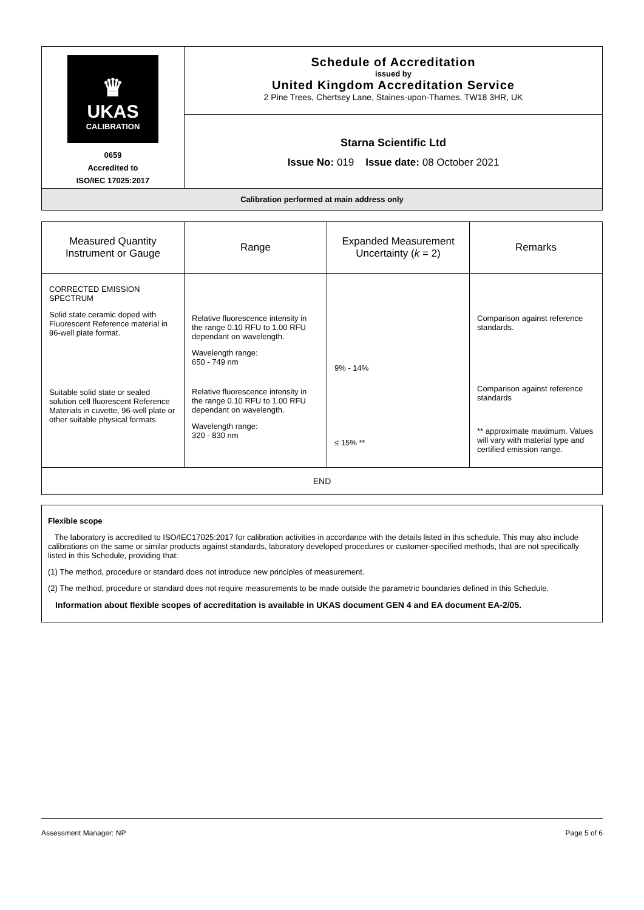| ♛ UKAS CALIBRATION 0659 Accredited to ISO/IEC 17025:2017 | Schedule of Accreditation issued by United Kingdom Accreditation Service 2 Pine Trees, Chertsey Lane, Staines-upon-Thames, TW18 3HR, UK |
| | Starna Scientific Ltd Issue No: 019 Issue date: 08 October 2021 |
| Calibration performed at main address only | |
| Measured Quantity Instrument or Gauge | Range | Expanded Measurement Uncertainty ( k = 2) | Remarks |
| --- | --- | --- | --- |
| CORRECTED EMISSION SPECTRUM Solid state ceramic doped with Fluorescent Reference material in 96-well plate format. Suitable solid state or sealed solution cell fluorescent Reference Materials in cuvette, 96-well plate or other suitable physical formats | Relative fluorescence intensity in the range 0.10 RFU to 1.00 RFU dependant on wavelength. Wavelength range: 650 - 749 nm Relative fluorescence intensity in the range 0.10 RFU to 1.00 RFU dependant on wavelength. Wavelength range: 320 - 830 nm | 9% - 14% ≤ 15% ** | Comparison against reference standards. Comparison against reference standards ** approximate maximum. Values will vary with material type and certified emission range. |
| END | | | |
Flexible scope
The laboratory is accredited to ISO/IEC17025:2017 for calibration activities in accordance with the details listed in this schedule. This may also include calibrations on the same or similar products against standards, laboratory developed procedures or customer-specified methods, that are not specifically listed in this Schedule, providing that:
(1) The method, procedure or standard does not introduce new principles of measurement.
(2) The method, procedure or standard does not require measurements to be made outside the parametric boundaries defined in this Schedule.
Information about flexible scopes of accreditation is available in UKAS document GEN 4 and EA document EA-2/05.
Assessment Manager: NP Page 5 of 6